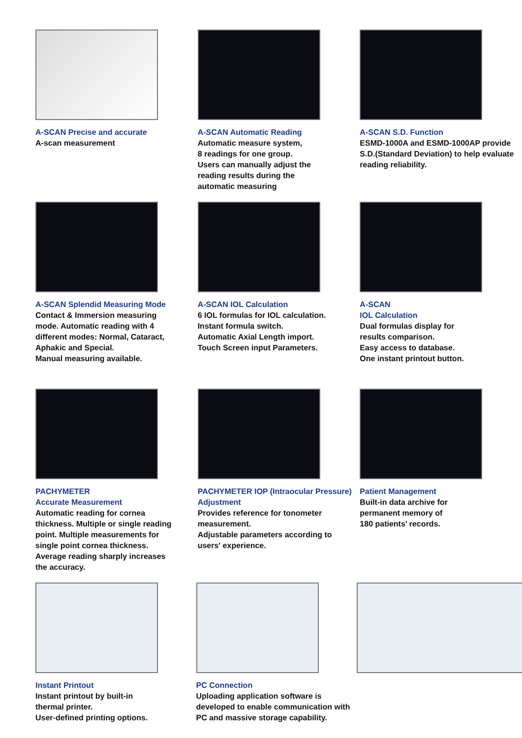A-SCAN Precise and accurate
A-scan measurement
A-SCAN Automatic Reading
Automatic measure system,
8 readings for one group.
Users can manually adjust the
reading results during the
automatic measuring
A-SCAN S.D. Function
ESMD-1000A and ESMD-1000AP provide S.D.(Standard Deviation) to help evaluate reading reliability.
A-SCAN Splendid Measuring Mode
Contact & Immersion measuring
mode. Automatic reading with 4
different modes: Normal, Cataract,
Aphakic and Special.
Manual measuring available.
A-SCAN IOL Calculation
6 IOL formulas for IOL calculation.
Instant formula switch.
Automatic Axial Length import.
Touch Screen input Parameters.
A-SCAN
IOL Calculation
Dual formulas display for
results comparison.
Easy access to database.
One instant printout button.
PACHYMETER
Accurate Measurement
Automatic reading for cornea
thickness. Multiple or single reading
point. Multiple measurements for
single point cornea thickness.
Average reading sharply increases
the accuracy.
PACHYMETER IOP (Intraocular Pressure) Adjustment
Provides reference for tonometer measurement.
Adjustable parameters according to users' experience.
Patient Management
Built-in data archive for
permanent memory of
180 patients’ records.
Instant Printout
Instant printout by built-in
thermal printer.
User-defined printing options.
PC Connection
Uploading application software is developed to enable communication with PC and massive storage capability.